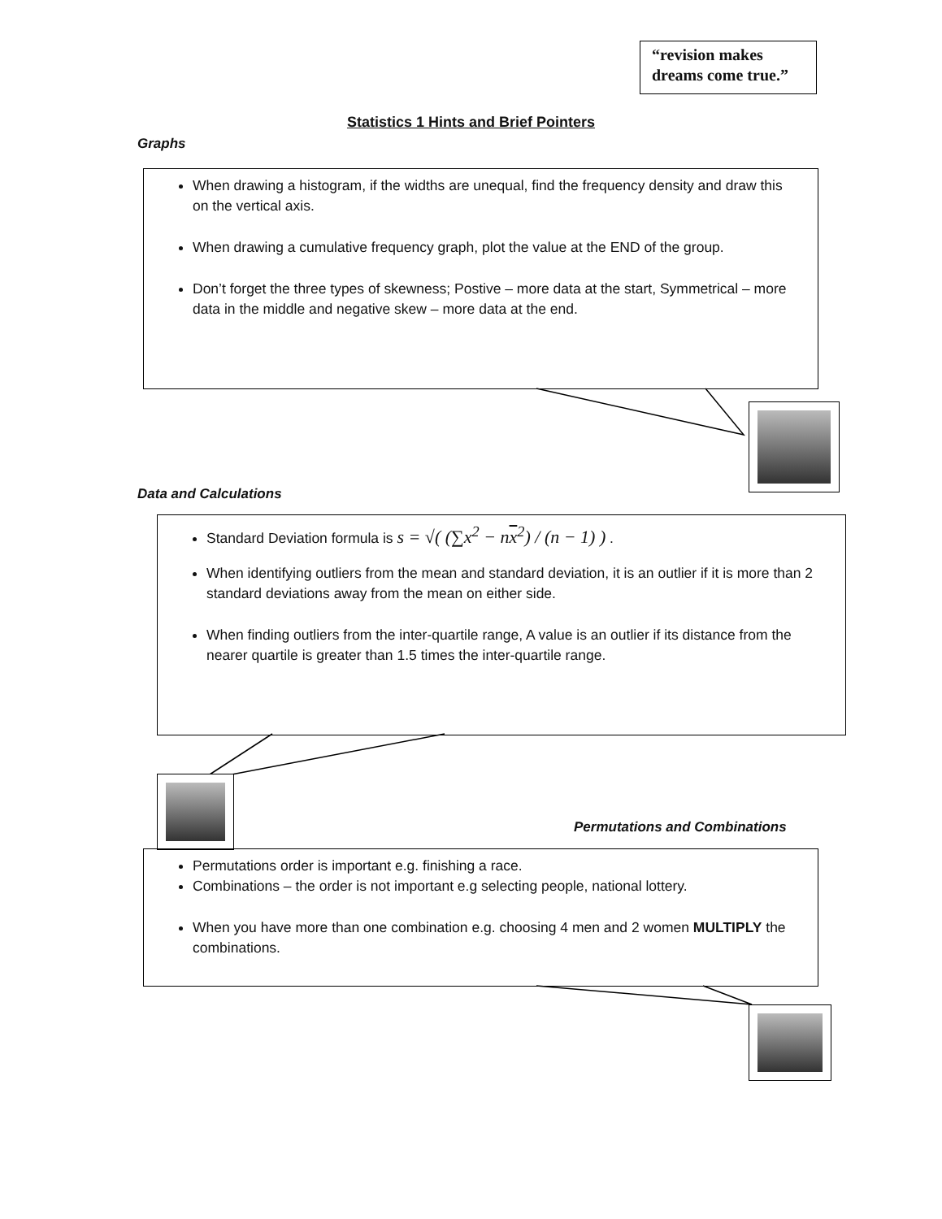“revision makes dreams come true.”
Statistics 1 Hints and Brief Pointers
Graphs
When drawing a histogram, if the widths are unequal, find the frequency density and draw this on the vertical axis.
When drawing a cumulative frequency graph, plot the value at the END of the group.
Don’t forget the three types of skewness; Postive – more data at the start, Symmetrical – more data in the middle and negative skew – more data at the end.
Data and Calculations
Standard Deviation formula is s = √( (∑x<sup>2</sup> − nx<sup>2</sup>) / (n − 1) ) .
When identifying outliers from the mean and standard deviation, it is an outlier if it is more than 2 standard deviations away from the mean on either side.
When finding outliers from the inter-quartile range, A value is an outlier if its distance from the nearer quartile is greater than 1.5 times the inter-quartile range.
Permutations and Combinations
Permutations order is important e.g. finishing a race.
Combinations – the order is not important e.g selecting people, national lottery.
When you have more than one combination e.g. choosing 4 men and 2 women MULTIPLY the combinations.